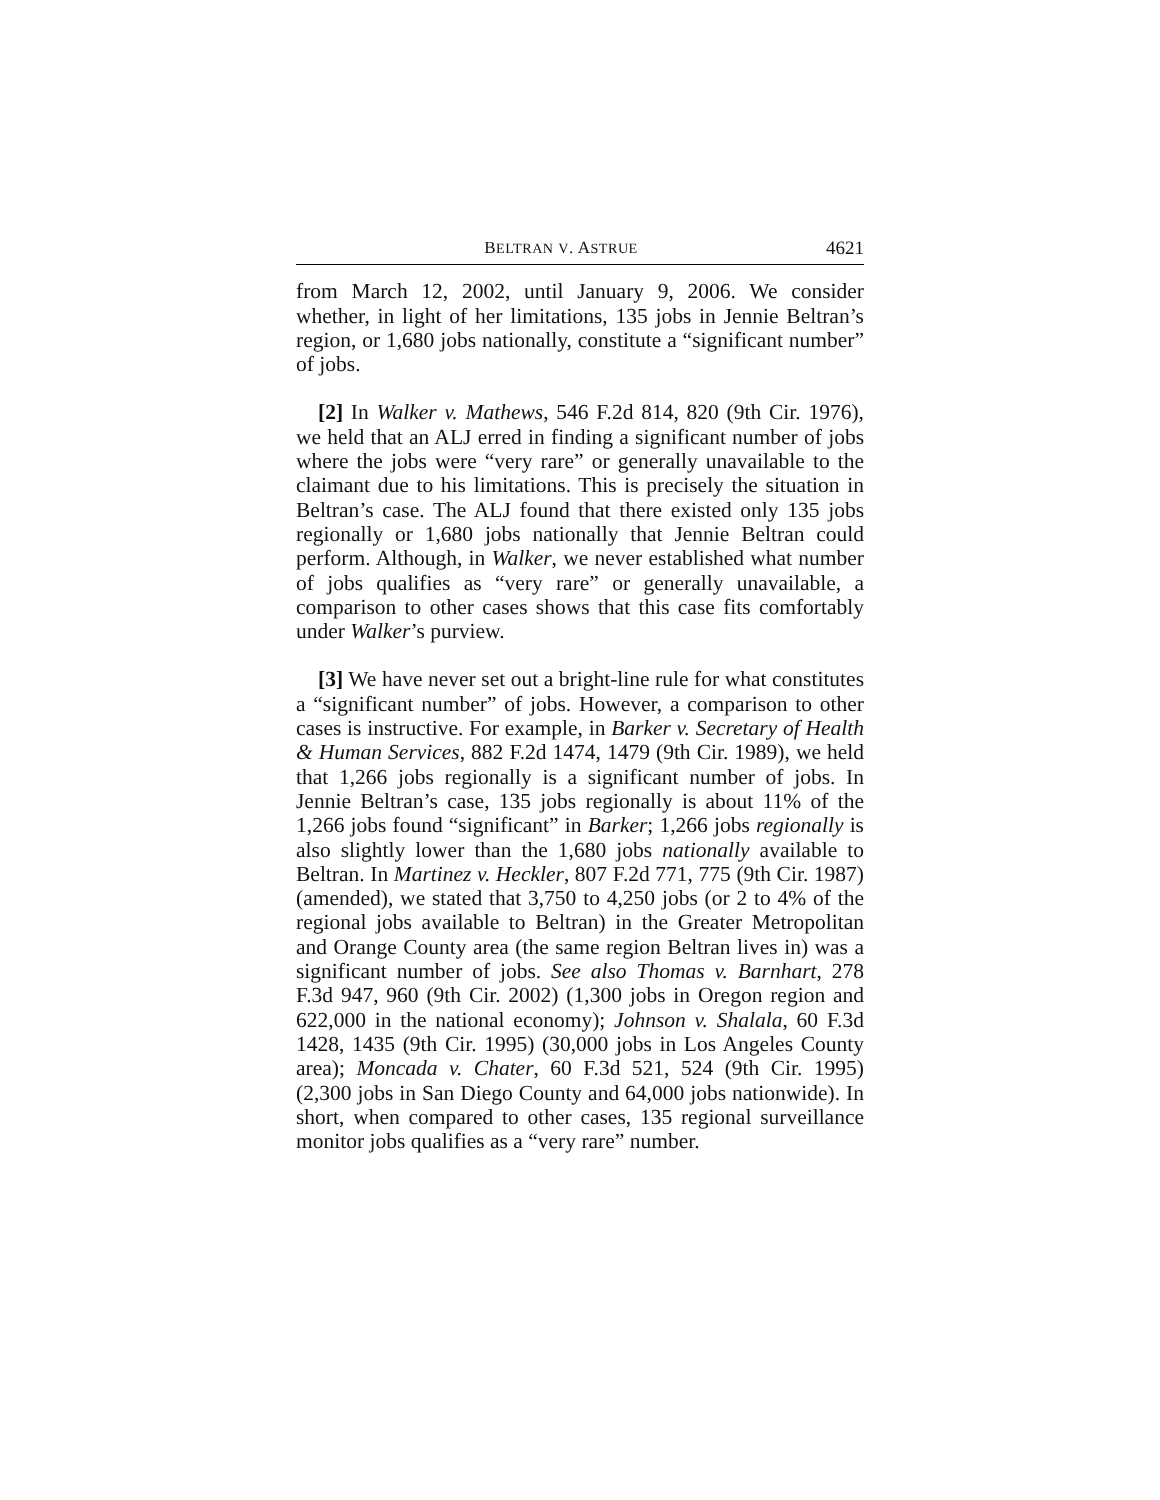BELTRAN V. ASTRUE 4621
from March 12, 2002, until January 9, 2006. We consider whether, in light of her limitations, 135 jobs in Jennie Beltran’s region, or 1,680 jobs nationally, constitute a “significant number” of jobs.
[2] In Walker v. Mathews, 546 F.2d 814, 820 (9th Cir. 1976), we held that an ALJ erred in finding a significant number of jobs where the jobs were “very rare” or generally unavailable to the claimant due to his limitations. This is precisely the situation in Beltran’s case. The ALJ found that there existed only 135 jobs regionally or 1,680 jobs nationally that Jennie Beltran could perform. Although, in Walker, we never established what number of jobs qualifies as “very rare” or generally unavailable, a comparison to other cases shows that this case fits comfortably under Walker’s purview.
[3] We have never set out a bright-line rule for what constitutes a “significant number” of jobs. However, a comparison to other cases is instructive. For example, in Barker v. Secretary of Health & Human Services, 882 F.2d 1474, 1479 (9th Cir. 1989), we held that 1,266 jobs regionally is a significant number of jobs. In Jennie Beltran’s case, 135 jobs regionally is about 11% of the 1,266 jobs found “significant” in Barker; 1,266 jobs regionally is also slightly lower than the 1,680 jobs nationally available to Beltran. In Martinez v. Heckler, 807 F.2d 771, 775 (9th Cir. 1987) (amended), we stated that 3,750 to 4,250 jobs (or 2 to 4% of the regional jobs available to Beltran) in the Greater Metropolitan and Orange County area (the same region Beltran lives in) was a significant number of jobs. See also Thomas v. Barnhart, 278 F.3d 947, 960 (9th Cir. 2002) (1,300 jobs in Oregon region and 622,000 in the national economy); Johnson v. Shalala, 60 F.3d 1428, 1435 (9th Cir. 1995) (30,000 jobs in Los Angeles County area); Moncada v. Chater, 60 F.3d 521, 524 (9th Cir. 1995) (2,300 jobs in San Diego County and 64,000 jobs nationwide). In short, when compared to other cases, 135 regional surveillance monitor jobs qualifies as a “very rare” number.